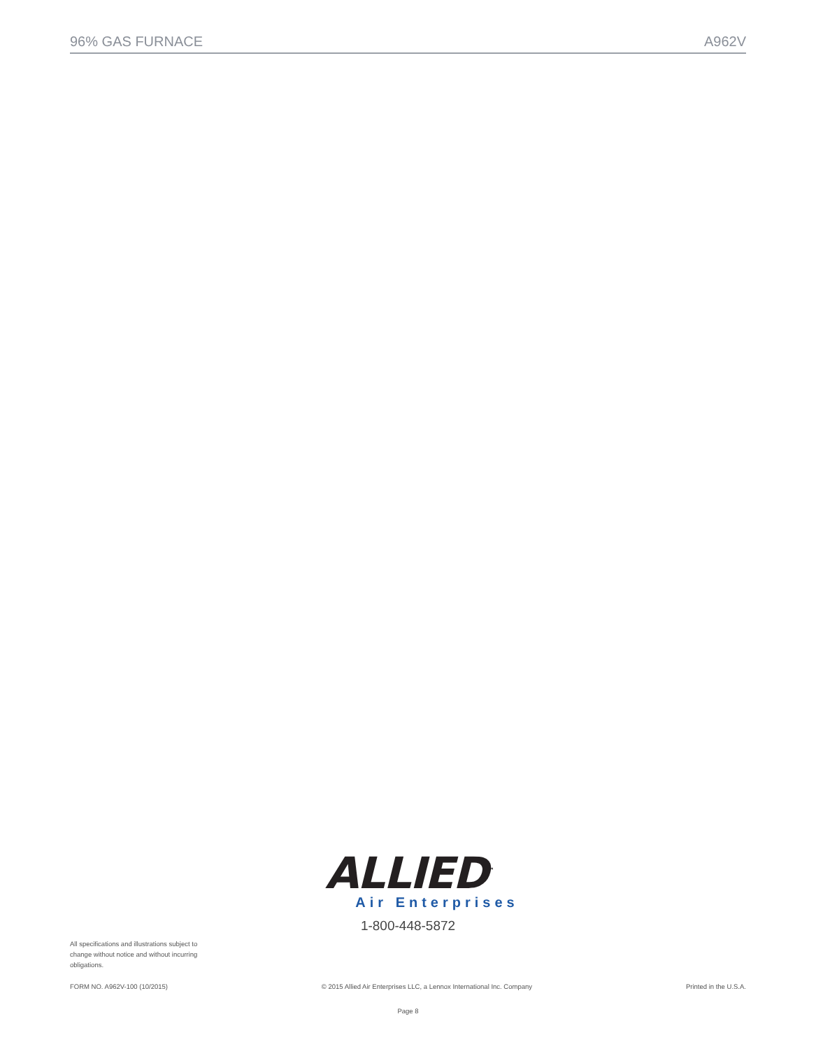96% GAS FURNACE A962V
ALLIED<sup>™</sup>
Air Enterprises
1-800-448-5872
All specifications and illustrations subject to change without notice and without incurring obligations.
FORM NO. A962V-100 (10/2015) © 2015 Allied Air Enterprises LLC, a Lennox International Inc. Company Printed in the U.S.A.
Page 8